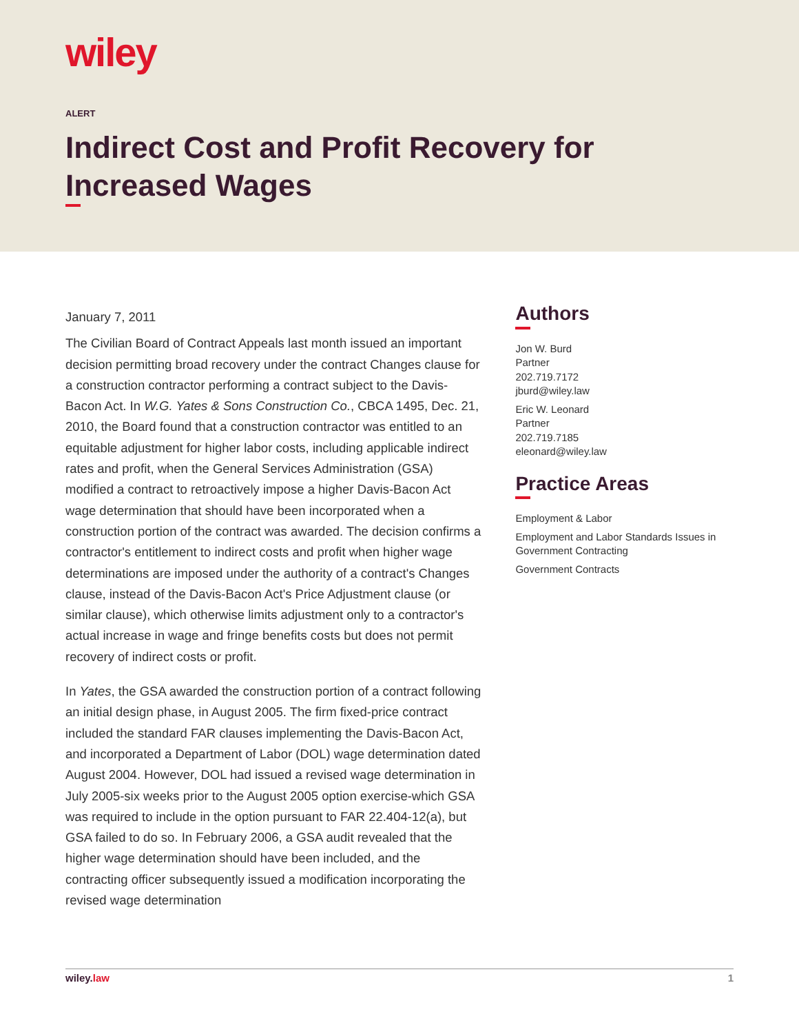wiley
ALERT
Indirect Cost and Profit Recovery for Increased Wages
January 7, 2011
The Civilian Board of Contract Appeals last month issued an important decision permitting broad recovery under the contract Changes clause for a construction contractor performing a contract subject to the Davis-Bacon Act. In W.G. Yates & Sons Construction Co., CBCA 1495, Dec. 21, 2010, the Board found that a construction contractor was entitled to an equitable adjustment for higher labor costs, including applicable indirect rates and profit, when the General Services Administration (GSA) modified a contract to retroactively impose a higher Davis-Bacon Act wage determination that should have been incorporated when a construction portion of the contract was awarded. The decision confirms a contractor's entitlement to indirect costs and profit when higher wage determinations are imposed under the authority of a contract's Changes clause, instead of the Davis-Bacon Act's Price Adjustment clause (or similar clause), which otherwise limits adjustment only to a contractor's actual increase in wage and fringe benefits costs but does not permit recovery of indirect costs or profit.
In Yates, the GSA awarded the construction portion of a contract following an initial design phase, in August 2005. The firm fixed-price contract included the standard FAR clauses implementing the Davis-Bacon Act, and incorporated a Department of Labor (DOL) wage determination dated August 2004. However, DOL had issued a revised wage determination in July 2005-six weeks prior to the August 2005 option exercise-which GSA was required to include in the option pursuant to FAR 22.404-12(a), but GSA failed to do so. In February 2006, a GSA audit revealed that the higher wage determination should have been included, and the contracting officer subsequently issued a modification incorporating the revised wage determination
Authors
Jon W. Burd
Partner
202.719.7172
jburd@wiley.law
Eric W. Leonard
Partner
202.719.7185
eleonard@wiley.law
Practice Areas
Employment & Labor
Employment and Labor Standards Issues in Government Contracting
Government Contracts
wiley.law 1